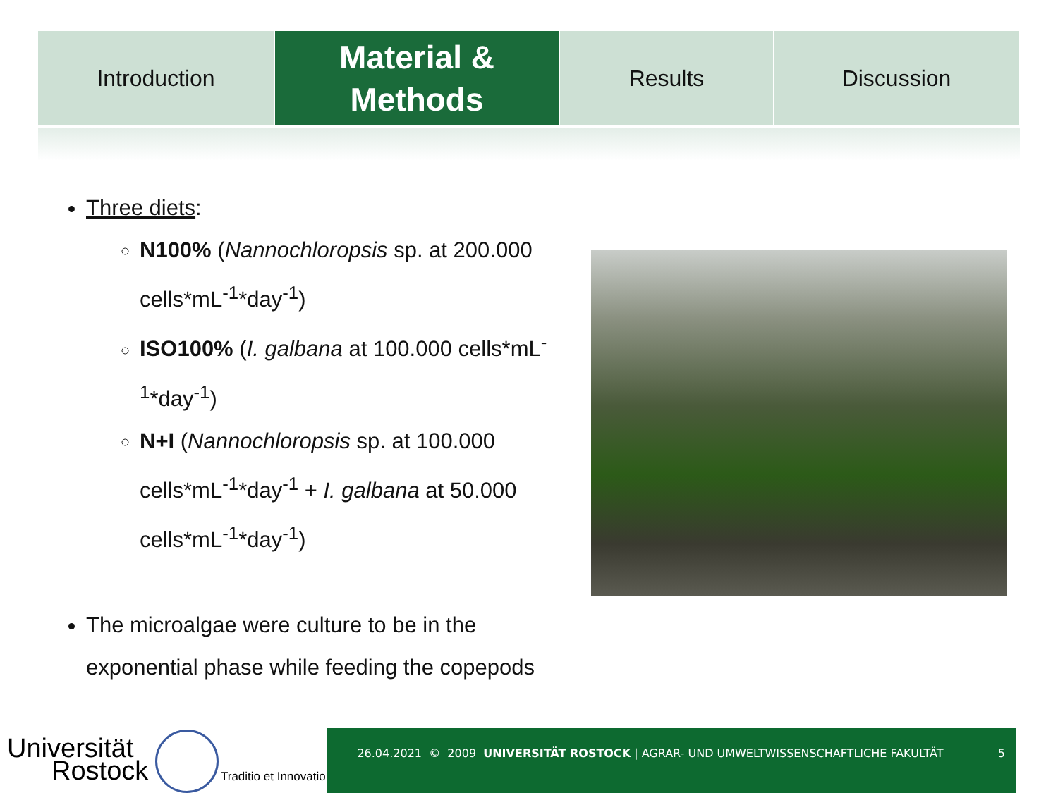Introduction
Material &
Methods
Results Discussion
Three diets:
N100% (Nannochloropsis sp. at 200.000 cells*mL<sup>-1</sup>*day<sup>-1</sup>)
ISO100% (I. galbana at 100.000 cells*mL<sup>-1</sup>*day<sup>-1</sup>)
N+I (Nannochloropsis sp. at 100.000 cells*mL<sup>-1</sup>*day<sup>-1</sup> + I. galbana at 50.000 cells*mL<sup>-1</sup>*day<sup>-1</sup>)
The microalgae were culture to be in the exponential phase while feeding the copepods
Universität
Rostock
Traditio et Innovatio
26.04.2021 © 2009 UNIVERSITÄT ROSTOCK | AGRAR- UND UMWELTWISSENSCHAFTLICHE FAKULTÄT
5